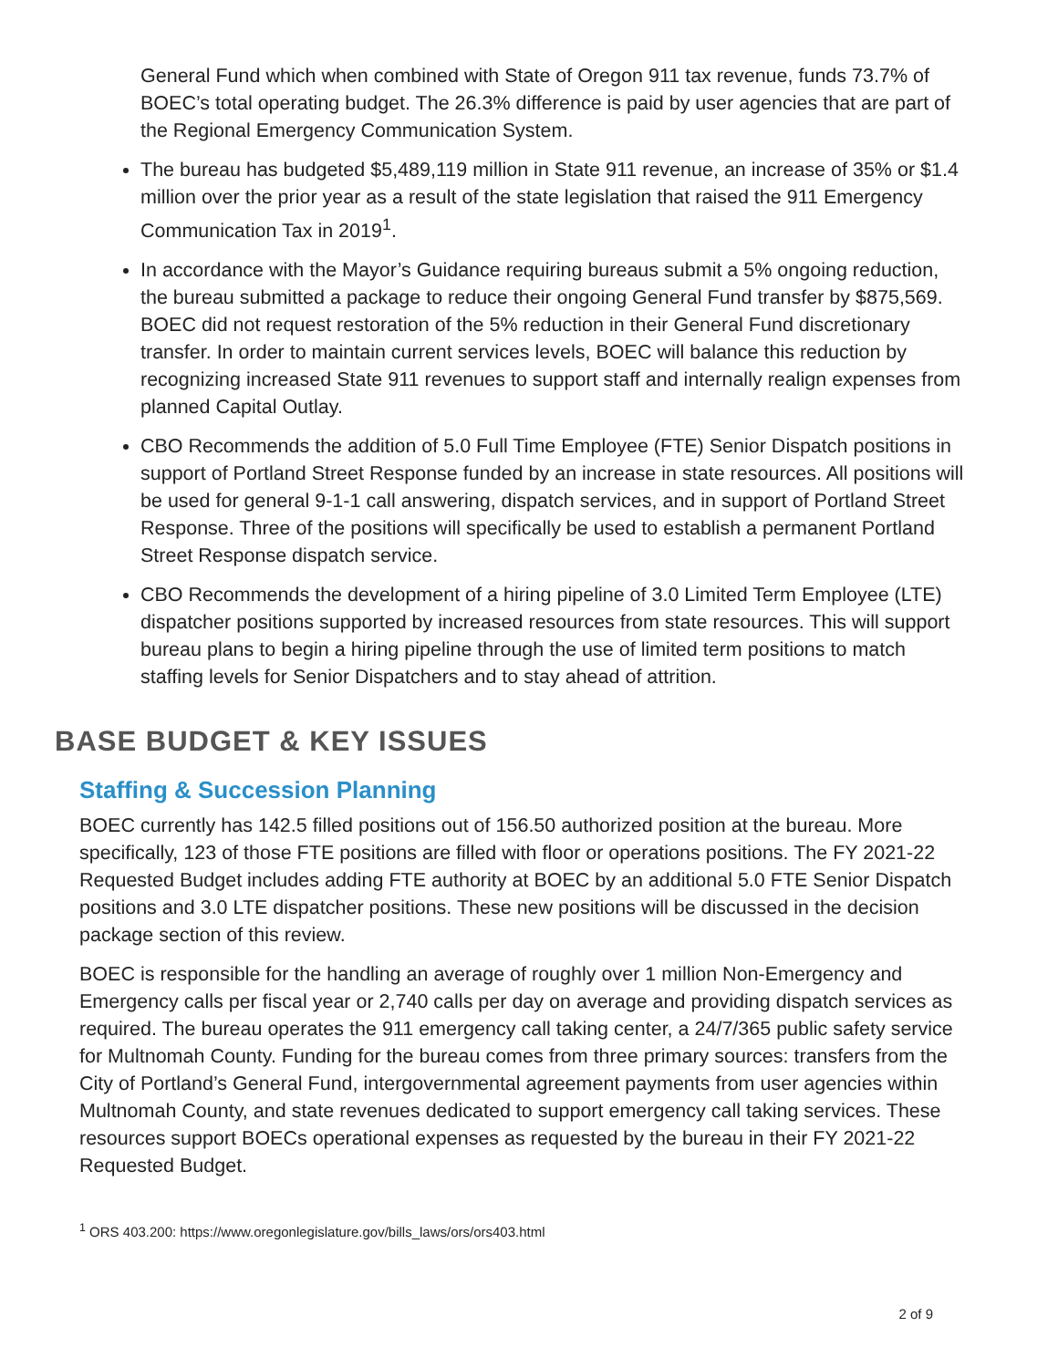General Fund which when combined with State of Oregon 911 tax revenue, funds 73.7% of BOEC’s total operating budget. The 26.3% difference is paid by user agencies that are part of the Regional Emergency Communication System.
The bureau has budgeted $5,489,119 million in State 911 revenue, an increase of 35% or $1.4 million over the prior year as a result of the state legislation that raised the 911 Emergency Communication Tax in 2019<sup>1</sup>.
In accordance with the Mayor’s Guidance requiring bureaus submit a 5% ongoing reduction, the bureau submitted a package to reduce their ongoing General Fund transfer by $875,569. BOEC did not request restoration of the 5% reduction in their General Fund discretionary transfer. In order to maintain current services levels, BOEC will balance this reduction by recognizing increased State 911 revenues to support staff and internally realign expenses from planned Capital Outlay.
CBO Recommends the addition of 5.0 Full Time Employee (FTE) Senior Dispatch positions in support of Portland Street Response funded by an increase in state resources. All positions will be used for general 9-1-1 call answering, dispatch services, and in support of Portland Street Response. Three of the positions will specifically be used to establish a permanent Portland Street Response dispatch service.
CBO Recommends the development of a hiring pipeline of 3.0 Limited Term Employee (LTE) dispatcher positions supported by increased resources from state resources. This will support bureau plans to begin a hiring pipeline through the use of limited term positions to match staffing levels for Senior Dispatchers and to stay ahead of attrition.
BASE BUDGET & KEY ISSUES
Staffing & Succession Planning
BOEC currently has 142.5 filled positions out of 156.50 authorized position at the bureau. More specifically, 123 of those FTE positions are filled with floor or operations positions. The FY 2021-22 Requested Budget includes adding FTE authority at BOEC by an additional 5.0 FTE Senior Dispatch positions and 3.0 LTE dispatcher positions. These new positions will be discussed in the decision package section of this review.
BOEC is responsible for the handling an average of roughly over 1 million Non-Emergency and Emergency calls per fiscal year or 2,740 calls per day on average and providing dispatch services as required. The bureau operates the 911 emergency call taking center, a 24/7/365 public safety service for Multnomah County. Funding for the bureau comes from three primary sources: transfers from the City of Portland’s General Fund, intergovernmental agreement payments from user agencies within Multnomah County, and state revenues dedicated to support emergency call taking services. These resources support BOECs operational expenses as requested by the bureau in their FY 2021-22 Requested Budget.
<sup>1</sup> ORS 403.200: https://www.oregonlegislature.gov/bills_laws/ors/ors403.html
2 of 9